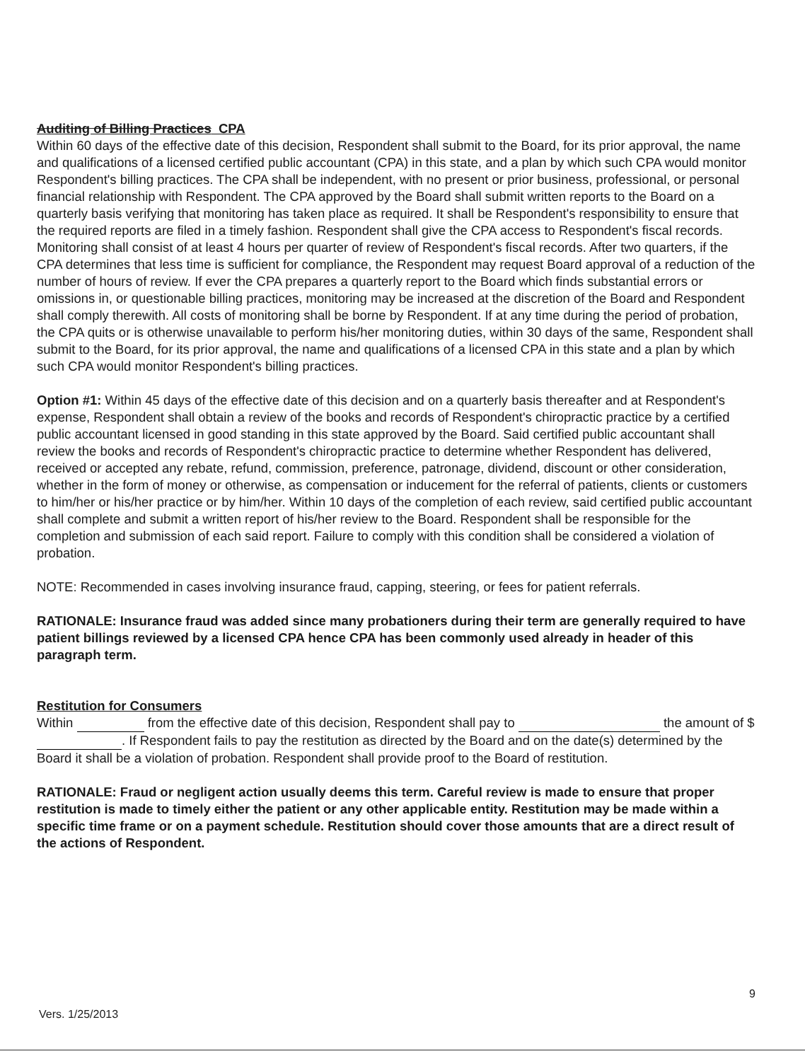Auditing of Billing Practices CPA
Within 60 days of the effective date of this decision, Respondent shall submit to the Board, for its prior approval, the name and qualifications of a licensed certified public accountant (CPA) in this state, and a plan by which such CPA would monitor Respondent's billing practices. The CPA shall be independent, with no present or prior business, professional, or personal financial relationship with Respondent. The CPA approved by the Board shall submit written reports to the Board on a quarterly basis verifying that monitoring has taken place as required. It shall be Respondent's responsibility to ensure that the required reports are filed in a timely fashion. Respondent shall give the CPA access to Respondent's fiscal records. Monitoring shall consist of at least 4 hours per quarter of review of Respondent's fiscal records. After two quarters, if the CPA determines that less time is sufficient for compliance, the Respondent may request Board approval of a reduction of the number of hours of review. If ever the CPA prepares a quarterly report to the Board which finds substantial errors or omissions in, or questionable billing practices, monitoring may be increased at the discretion of the Board and Respondent shall comply therewith. All costs of monitoring shall be borne by Respondent. If at any time during the period of probation, the CPA quits or is otherwise unavailable to perform his/her monitoring duties, within 30 days of the same, Respondent shall submit to the Board, for its prior approval, the name and qualifications of a licensed CPA in this state and a plan by which such CPA would monitor Respondent's billing practices.
Option #1: Within 45 days of the effective date of this decision and on a quarterly basis thereafter and at Respondent's expense, Respondent shall obtain a review of the books and records of Respondent's chiropractic practice by a certified public accountant licensed in good standing in this state approved by the Board. Said certified public accountant shall review the books and records of Respondent's chiropractic practice to determine whether Respondent has delivered, received or accepted any rebate, refund, commission, preference, patronage, dividend, discount or other consideration, whether in the form of money or otherwise, as compensation or inducement for the referral of patients, clients or customers to him/her or his/her practice or by him/her. Within 10 days of the completion of each review, said certified public accountant shall complete and submit a written report of his/her review to the Board. Respondent shall be responsible for the completion and submission of each said report. Failure to comply with this condition shall be considered a violation of probation.
NOTE: Recommended in cases involving insurance fraud, capping, steering, or fees for patient referrals.
RATIONALE: Insurance fraud was added since many probationers during their term are generally required to have patient billings reviewed by a licensed CPA hence CPA has been commonly used already in header of this paragraph term.
Restitution for Consumers
Within from the effective date of this decision, Respondent shall pay to the amount of $ . If Respondent fails to pay the restitution as directed by the Board and on the date(s) determined by the Board it shall be a violation of probation. Respondent shall provide proof to the Board of restitution.
RATIONALE: Fraud or negligent action usually deems this term. Careful review is made to ensure that proper restitution is made to timely either the patient or any other applicable entity. Restitution may be made within a specific time frame or on a payment schedule. Restitution should cover those amounts that are a direct result of the actions of Respondent.
9
Vers. 1/25/2013